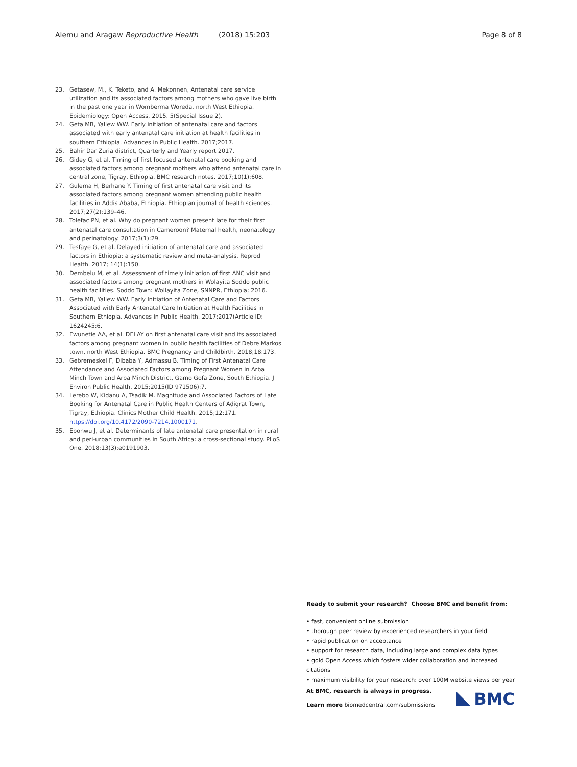Alemu and Aragaw Reproductive Health (2018) 15:203 Page 8 of 8
23. Getasew, M., K. Teketo, and A. Mekonnen, Antenatal care service utilization and its associated factors among mothers who gave live birth in the past one year in Womberma Woreda, north West Ethiopia. Epidemiology: Open Access, 2015. 5(Special Issue 2).
24. Geta MB, Yallew WW. Early initiation of antenatal care and factors associated with early antenatal care initiation at health facilities in southern Ethiopia. Advances in Public Health. 2017;2017.
25. Bahir Dar Zuria district, Quarterly and Yearly report 2017.
26. Gidey G, et al. Timing of first focused antenatal care booking and associated factors among pregnant mothers who attend antenatal care in central zone, Tigray, Ethiopia. BMC research notes. 2017;10(1):608.
27. Gulema H, Berhane Y. Timing of first antenatal care visit and its associated factors among pregnant women attending public health facilities in Addis Ababa, Ethiopia. Ethiopian journal of health sciences. 2017;27(2):139–46.
28. Tolefac PN, et al. Why do pregnant women present late for their first antenatal care consultation in Cameroon? Maternal health, neonatology and perinatology. 2017;3(1):29.
29. Tesfaye G, et al. Delayed initiation of antenatal care and associated factors in Ethiopia: a systematic review and meta-analysis. Reprod Health. 2017; 14(1):150.
30. Dembelu M, et al. Assessment of timely initiation of first ANC visit and associated factors among pregnant mothers in Wolayita Soddo public health facilities. Soddo Town: Wollayita Zone, SNNPR, Ethiopia; 2016.
31. Geta MB, Yallew WW. Early Initiation of Antenatal Care and Factors Associated with Early Antenatal Care Initiation at Health Facilities in Southern Ethiopia. Advances in Public Health. 2017;2017(Article ID: 1624245:6.
32. Ewunetie AA, et al. DELAY on first antenatal care visit and its associated factors among pregnant women in public health facilities of Debre Markos town, north West Ethiopia. BMC Pregnancy and Childbirth. 2018;18:173.
33. Gebremeskel F, Dibaba Y, Admassu B. Timing of First Antenatal Care Attendance and Associated Factors among Pregnant Women in Arba Minch Town and Arba Minch District, Gamo Gofa Zone, South Ethiopia. J Environ Public Health. 2015;2015(ID 971506):7.
34. Lerebo W, Kidanu A, Tsadik M. Magnitude and Associated Factors of Late Booking for Antenatal Care in Public Health Centers of Adigrat Town, Tigray, Ethiopia. Clinics Mother Child Health. 2015;12:171. https://doi.org/10.4172/2090-7214.1000171.
35. Ebonwu J, et al. Determinants of late antenatal care presentation in rural and peri-urban communities in South Africa: a cross-sectional study. PLoS One. 2018;13(3):e0191903.
Ready to submit your research? Choose BMC and benefit from:
• fast, convenient online submission
• thorough peer review by experienced researchers in your field
• rapid publication on acceptance
• support for research data, including large and complex data types
• gold Open Access which fosters wider collaboration and increased citations
• maximum visibility for your research: over 100M website views per year
At BMC, research is always in progress.
Learn more biomedcentral.com/submissions
BMC